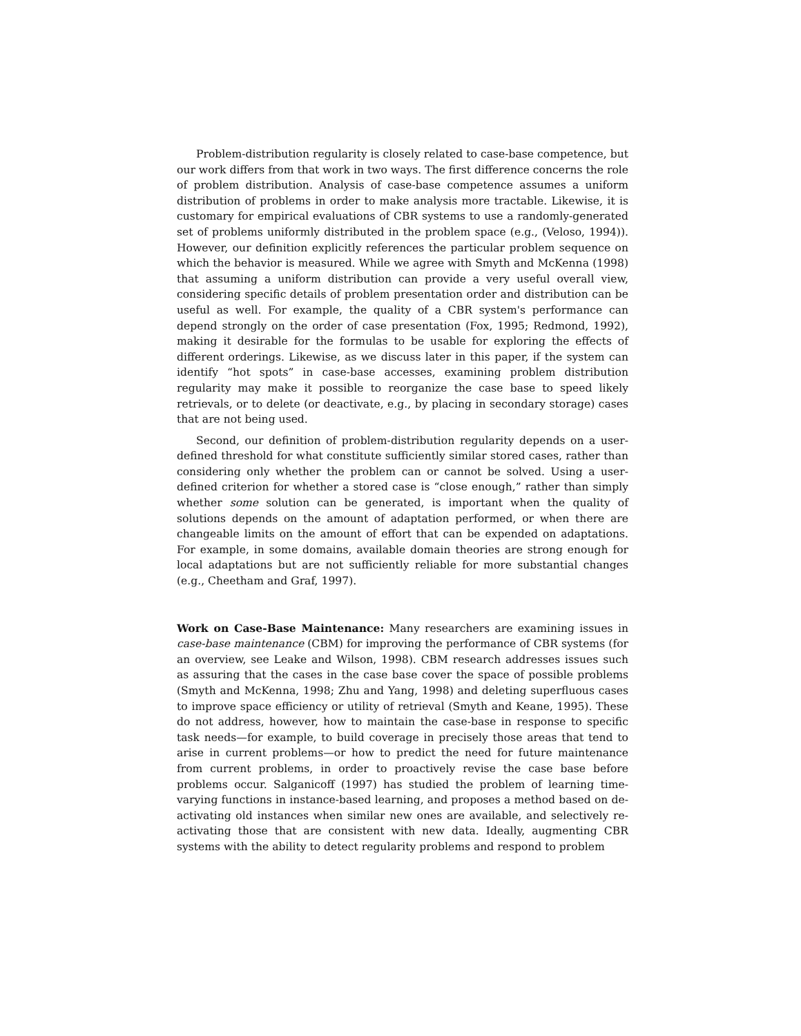Problem-distribution regularity is closely related to case-base competence, but our work differs from that work in two ways. The first difference concerns the role of problem distribution. Analysis of case-base competence assumes a uniform distribution of problems in order to make analysis more tractable. Likewise, it is customary for empirical evaluations of CBR systems to use a randomly-generated set of problems uniformly distributed in the problem space (e.g., (Veloso, 1994)). However, our definition explicitly references the particular problem sequence on which the behavior is measured. While we agree with Smyth and McKenna (1998) that assuming a uniform distribution can provide a very useful overall view, considering specific details of problem presentation order and distribution can be useful as well. For example, the quality of a CBR system's performance can depend strongly on the order of case presentation (Fox, 1995; Redmond, 1992), making it desirable for the formulas to be usable for exploring the effects of different orderings. Likewise, as we discuss later in this paper, if the system can identify “hot spots” in case-base accesses, examining problem distribution regularity may make it possible to reorganize the case base to speed likely retrievals, or to delete (or deactivate, e.g., by placing in secondary storage) cases that are not being used.
Second, our definition of problem-distribution regularity depends on a user-defined threshold for what constitute sufficiently similar stored cases, rather than considering only whether the problem can or cannot be solved. Using a user-defined criterion for whether a stored case is “close enough,” rather than simply whether some solution can be generated, is important when the quality of solutions depends on the amount of adaptation performed, or when there are changeable limits on the amount of effort that can be expended on adaptations. For example, in some domains, available domain theories are strong enough for local adaptations but are not sufficiently reliable for more substantial changes (e.g., Cheetham and Graf, 1997).
Work on Case-Base Maintenance: Many researchers are examining issues in case-base maintenance (CBM) for improving the performance of CBR systems (for an overview, see Leake and Wilson, 1998). CBM research addresses issues such as assuring that the cases in the case base cover the space of possible problems (Smyth and McKenna, 1998; Zhu and Yang, 1998) and deleting superfluous cases to improve space efficiency or utility of retrieval (Smyth and Keane, 1995). These do not address, however, how to maintain the case-base in response to specific task needs—for example, to build coverage in precisely those areas that tend to arise in current problems—or how to predict the need for future maintenance from current problems, in order to proactively revise the case base before problems occur. Salganicoff (1997) has studied the problem of learning time-varying functions in instance-based learning, and proposes a method based on de-activating old instances when similar new ones are available, and selectively re-activating those that are consistent with new data. Ideally, augmenting CBR systems with the ability to detect regularity problems and respond to problem